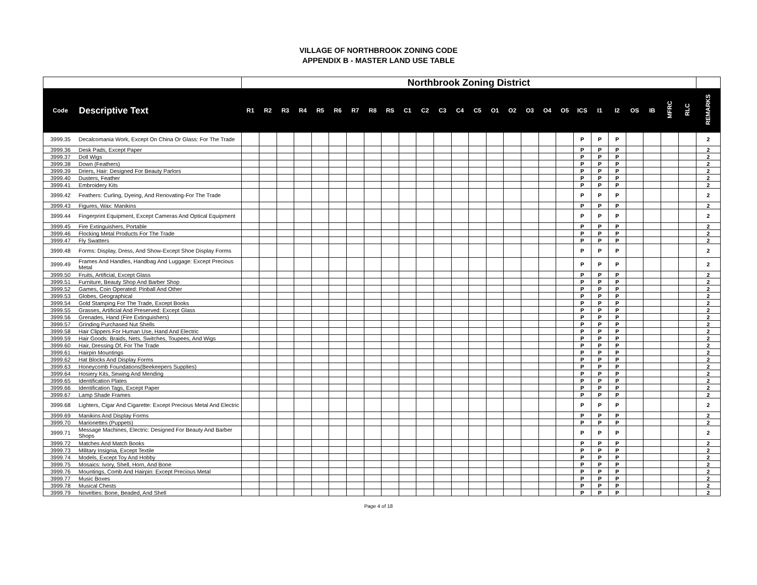VILLAGE OF NORTHBROOK ZONING CODE
APPENDIX B - MASTER LAND USE TABLE
| | | Northbrook Zoning District | | | | | | | | | | | | | | | | | | | | | | | | | | |
| --- | --- | --- | --- | --- | --- | --- | --- | --- | --- | --- | --- | --- | --- | --- | --- | --- | --- | --- | --- | --- | --- | --- | --- | --- | --- | --- | --- | --- |
| Code | Descriptive Text | R1 | R2 | R3 | R4 | R5 | R6 | R7 | R8 | RS | C1 | C2 | C3 | C4 | C5 | O1 | O2 | O3 | O4 | O5 | ICS | I1 | I2 | OS | IB | MFRC | RLC | REMARKS |
| 3999.35 | Decalcomania Work, Except On China Or Glass: For The Trade | | | | | | | | | | | | | | | | | | | | P | P | P | | | | | 2 |
| 3999.36 | Desk Pads, Except Paper | | | | | | | | | | | | | | | | | | | | P | P | P | | | | | 2 |
| 3999.37 | Doll Wigs | | | | | | | | | | | | | | | | | | | | P | P | P | | | | | 2 |
| 3999.38 | Down (Feathers) | | | | | | | | | | | | | | | | | | | | P | P | P | | | | | 2 |
| 3999.39 | Driers, Hair: Designed For Beauty Parlors | | | | | | | | | | | | | | | | | | | | P | P | P | | | | | 2 |
| 3999.40 | Dusters, Feather | | | | | | | | | | | | | | | | | | | | P | P | P | | | | | 2 |
| 3999.41 | Embroidery Kits | | | | | | | | | | | | | | | | | | | | P | P | P | | | | | 2 |
| 3999.42 | Feathers: Curling, Dyeing, And Renovating-For The Trade | | | | | | | | | | | | | | | | | | | | P | P | P | | | | | 2 |
| 3999.43 | Figures, Wax: Manikins | | | | | | | | | | | | | | | | | | | | P | P | P | | | | | 2 |
| 3999.44 | Fingerprint Equipment, Except Cameras And Optical Equipment | | | | | | | | | | | | | | | | | | | | P | P | P | | | | | 2 |
| 3999.45 | Fire Extinguishers, Portable | | | | | | | | | | | | | | | | | | | | P | P | P | | | | | 2 |
| 3999.46 | Flocking Metal Products For The Trade | | | | | | | | | | | | | | | | | | | | P | P | P | | | | | 2 |
| 3999.47 | Fly Swatters | | | | | | | | | | | | | | | | | | | | P | P | P | | | | | 2 |
| 3999.48 | Forms: Display, Dress, And Show-Except Shoe Display Forms | | | | | | | | | | | | | | | | | | | | P | P | P | | | | | 2 |
| 3999.49 | Frames And Handles, Handbag And Luggage: Except Precious Metal | | | | | | | | | | | | | | | | | | | | P | P | P | | | | | 2 |
| 3999.50 | Fruits, Artificial, Except Glass | | | | | | | | | | | | | | | | | | | | P | P | P | | | | | 2 |
| 3999.51 | Furniture, Beauty Shop And Barber Shop | | | | | | | | | | | | | | | | | | | | P | P | P | | | | | 2 |
| 3999.52 | Games, Coin Operated: Pinball And Other | | | | | | | | | | | | | | | | | | | | P | P | P | | | | | 2 |
| 3999.53 | Globes, Geographical | | | | | | | | | | | | | | | | | | | | P | P | P | | | | | 2 |
| 3999.54 | Gold Stamping For The Trade, Except Books | | | | | | | | | | | | | | | | | | | | P | P | P | | | | | 2 |
| 3999.55 | Grasses, Artificial And Preserved: Except Glass | | | | | | | | | | | | | | | | | | | | P | P | P | | | | | 2 |
| 3999.56 | Grenades, Hand (Fire Extinguishers) | | | | | | | | | | | | | | | | | | | | P | P | P | | | | | 2 |
| 3999.57 | Grinding Purchased Nut Shells | | | | | | | | | | | | | | | | | | | | P | P | P | | | | | 2 |
| 3999.58 | Hair Clippers For Human Use, Hand And Electric | | | | | | | | | | | | | | | | | | | | P | P | P | | | | | 2 |
| 3999.59 | Hair Goods: Braids, Nets, Switches, Toupees, And Wigs | | | | | | | | | | | | | | | | | | | | P | P | P | | | | | 2 |
| 3999.60 | Hair, Dressing Of, For The Trade | | | | | | | | | | | | | | | | | | | | P | P | P | | | | | 2 |
| 3999.61 | Hairpin Mountings | | | | | | | | | | | | | | | | | | | | P | P | P | | | | | 2 |
| 3999.62 | Hat Blocks And Display Forms | | | | | | | | | | | | | | | | | | | | P | P | P | | | | | 2 |
| 3999.63 | Honeycomb Foundations(Beekeepers Supplies) | | | | | | | | | | | | | | | | | | | | P | P | P | | | | | 2 |
| 3999.64 | Hosiery Kits, Sewing And Mending | | | | | | | | | | | | | | | | | | | | P | P | P | | | | | 2 |
| 3999.65 | Identification Plates | | | | | | | | | | | | | | | | | | | | P | P | P | | | | | 2 |
| 3999.66 | Identification Tags, Except Paper | | | | | | | | | | | | | | | | | | | | P | P | P | | | | | 2 |
| 3999.67 | Lamp Shade Frames | | | | | | | | | | | | | | | | | | | | P | P | P | | | | | 2 |
| 3999.68 | Lighters, Cigar And Cigarette: Except Precious Metal And Electric | | | | | | | | | | | | | | | | | | | | P | P | P | | | | | 2 |
| 3999.69 | Manikins And Display Forms | | | | | | | | | | | | | | | | | | | | P | P | P | | | | | 2 |
| 3999.70 | Marionettes (Puppets) | | | | | | | | | | | | | | | | | | | | P | P | P | | | | | 2 |
| 3999.71 | Message Machines, Electric: Designed For Beauty And Barber Shops | | | | | | | | | | | | | | | | | | | | P | P | P | | | | | 2 |
| 3999.72 | Matches And Match Books | | | | | | | | | | | | | | | | | | | | P | P | P | | | | | 2 |
| 3999.73 | Military Insignia, Except Textile | | | | | | | | | | | | | | | | | | | | P | P | P | | | | | 2 |
| 3999.74 | Models, Except Toy And Hobby | | | | | | | | | | | | | | | | | | | | P | P | P | | | | | 2 |
| 3999.75 | Mosaics: Ivory, Shell, Horn, And Bone | | | | | | | | | | | | | | | | | | | | P | P | P | | | | | 2 |
| 3999.76 | Mountings, Comb And Hairpin: Except Precious Metal | | | | | | | | | | | | | | | | | | | | P | P | P | | | | | 2 |
| 3999.77 | Music Boxes | | | | | | | | | | | | | | | | | | | | P | P | P | | | | | 2 |
| 3999.78 | Musical Chests | | | | | | | | | | | | | | | | | | | | P | P | P | | | | | 2 |
| 3999.79 | Novelties: Bone, Beaded, And Shell | | | | | | | | | | | | | | | | | | | | P | P | P | | | | | 2 |
Page 4 of 18